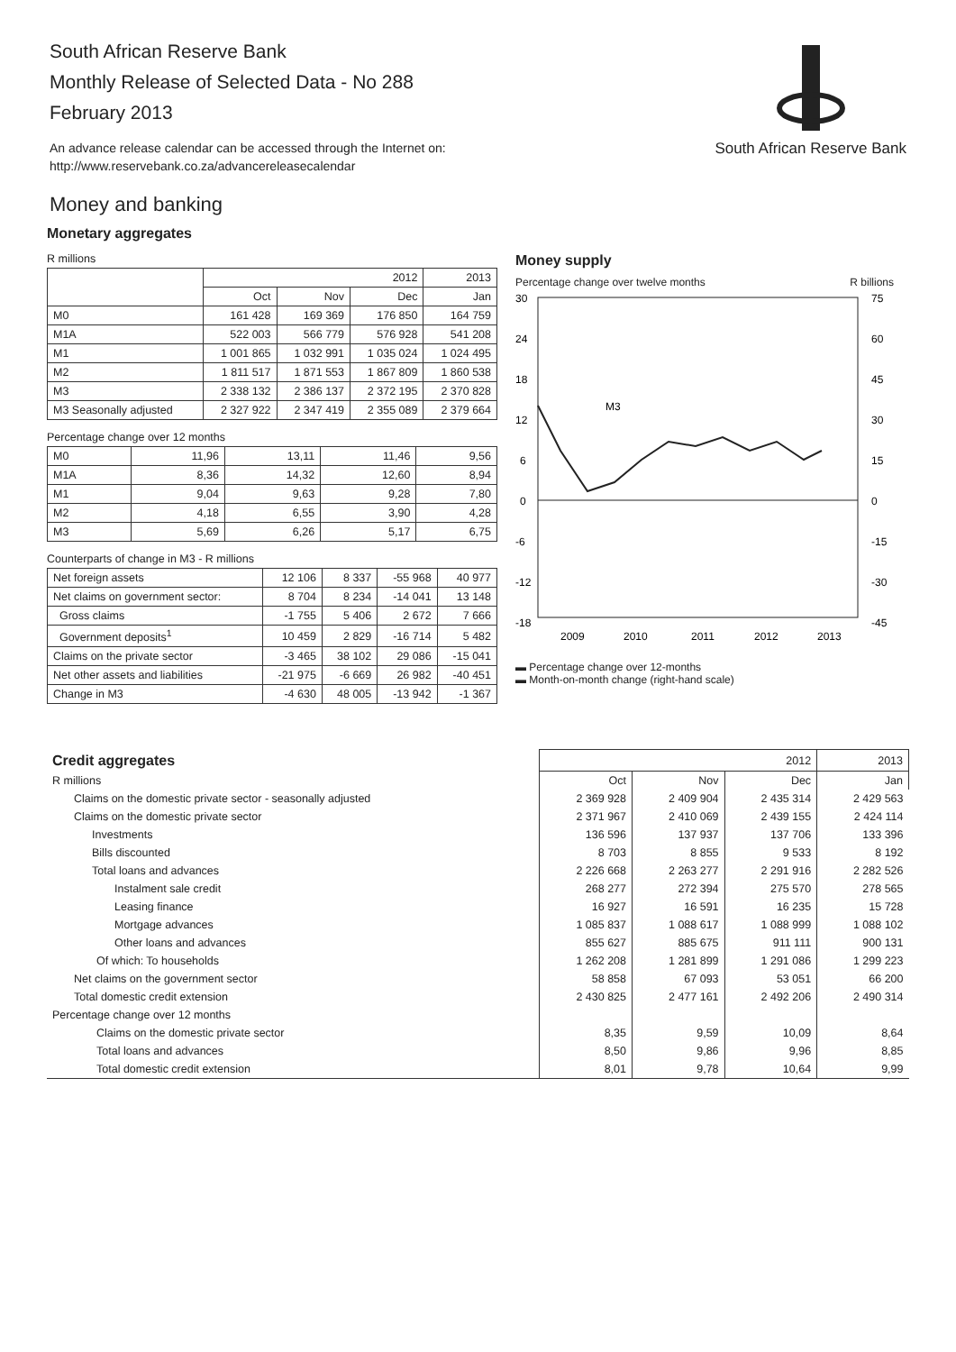South African Reserve Bank
Monthly Release of Selected Data - No 288
February 2013
An advance release calendar can be accessed through the Internet on:
http://www.reservebank.co.za/advancereleasecalendar
South African Reserve Bank
Money and banking
Monetary aggregates
R millions
| | 2012 | | | 2013 |
| --- | --- | --- | --- | --- |
| | Oct | Nov | Dec | Jan |
| M0 | 161 428 | 169 369 | 176 850 | 164 759 |
| M1A | 522 003 | 566 779 | 576 928 | 541 208 |
| M1 | 1 001 865 | 1 032 991 | 1 035 024 | 1 024 495 |
| M2 | 1 811 517 | 1 871 553 | 1 867 809 | 1 860 538 |
| M3 | 2 338 132 | 2 386 137 | 2 372 195 | 2 370 828 |
| M3 Seasonally adjusted | 2 327 922 | 2 347 419 | 2 355 089 | 2 379 664 |
Percentage change over 12 months
| M0 | 11,96 | 13,11 | 11,46 | 9,56 |
| M1A | 8,36 | 14,32 | 12,60 | 8,94 |
| M1 | 9,04 | 9,63 | 9,28 | 7,80 |
| M2 | 4,18 | 6,55 | 3,90 | 4,28 |
| M3 | 5,69 | 6,26 | 5,17 | 6,75 |
Counterparts of change in M3 - R millions
| Net foreign assets | 12 106 | 8 337 | -55 968 | 40 977 |
| Net claims on government sector: | 8 704 | 8 234 | -14 041 | 13 148 |
| Gross claims | -1 755 | 5 406 | 2 672 | 7 666 |
| Government deposits<sup>1</sup> | 10 459 | 2 829 | -16 714 | 5 482 |
| Claims on the private sector | -3 465 | 38 102 | 29 086 | -15 041 |
| Net other assets and liabilities | -21 975 | -6 669 | 26 982 | -40 451 |
| Change in M3 | -4 630 | 48 005 | -13 942 | -1 367 |
Money supply
Percentage change over twelve months R billions
30
24
18
12
6
0
-6
-12
-18
75
60
45
30
15
0
-15
-30
-45
M3
2009
2010
2011
2012
2013
▬ Percentage change over 12-months
▬ Month-on-month change (right-hand scale)
| Credit aggregates | 2012 | | | 2013 |
| --- | --- | --- | --- | --- |
| R millions | Oct | Nov | Dec | Jan |
| Claims on the domestic private sector - seasonally adjusted | 2 369 928 | 2 409 904 | 2 435 314 | 2 429 563 |
| Claims on the domestic private sector | 2 371 967 | 2 410 069 | 2 439 155 | 2 424 114 |
| Investments | 136 596 | 137 937 | 137 706 | 133 396 |
| Bills discounted | 8 703 | 8 855 | 9 533 | 8 192 |
| Total loans and advances | 2 226 668 | 2 263 277 | 2 291 916 | 2 282 526 |
| Instalment sale credit | 268 277 | 272 394 | 275 570 | 278 565 |
| Leasing finance | 16 927 | 16 591 | 16 235 | 15 728 |
| Mortgage advances | 1 085 837 | 1 088 617 | 1 088 999 | 1 088 102 |
| Other loans and advances | 855 627 | 885 675 | 911 111 | 900 131 |
| Of which: To households | 1 262 208 | 1 281 899 | 1 291 086 | 1 299 223 |
| Net claims on the government sector | 58 858 | 67 093 | 53 051 | 66 200 |
| Total domestic credit extension | 2 430 825 | 2 477 161 | 2 492 206 | 2 490 314 |
| Percentage change over 12 months | | | | |
| Claims on the domestic private sector | 8,35 | 9,59 | 10,09 | 8,64 |
| Total loans and advances | 8,50 | 9,86 | 9,96 | 8,85 |
| Total domestic credit extension | 8,01 | 9,78 | 10,64 | 9,99 |